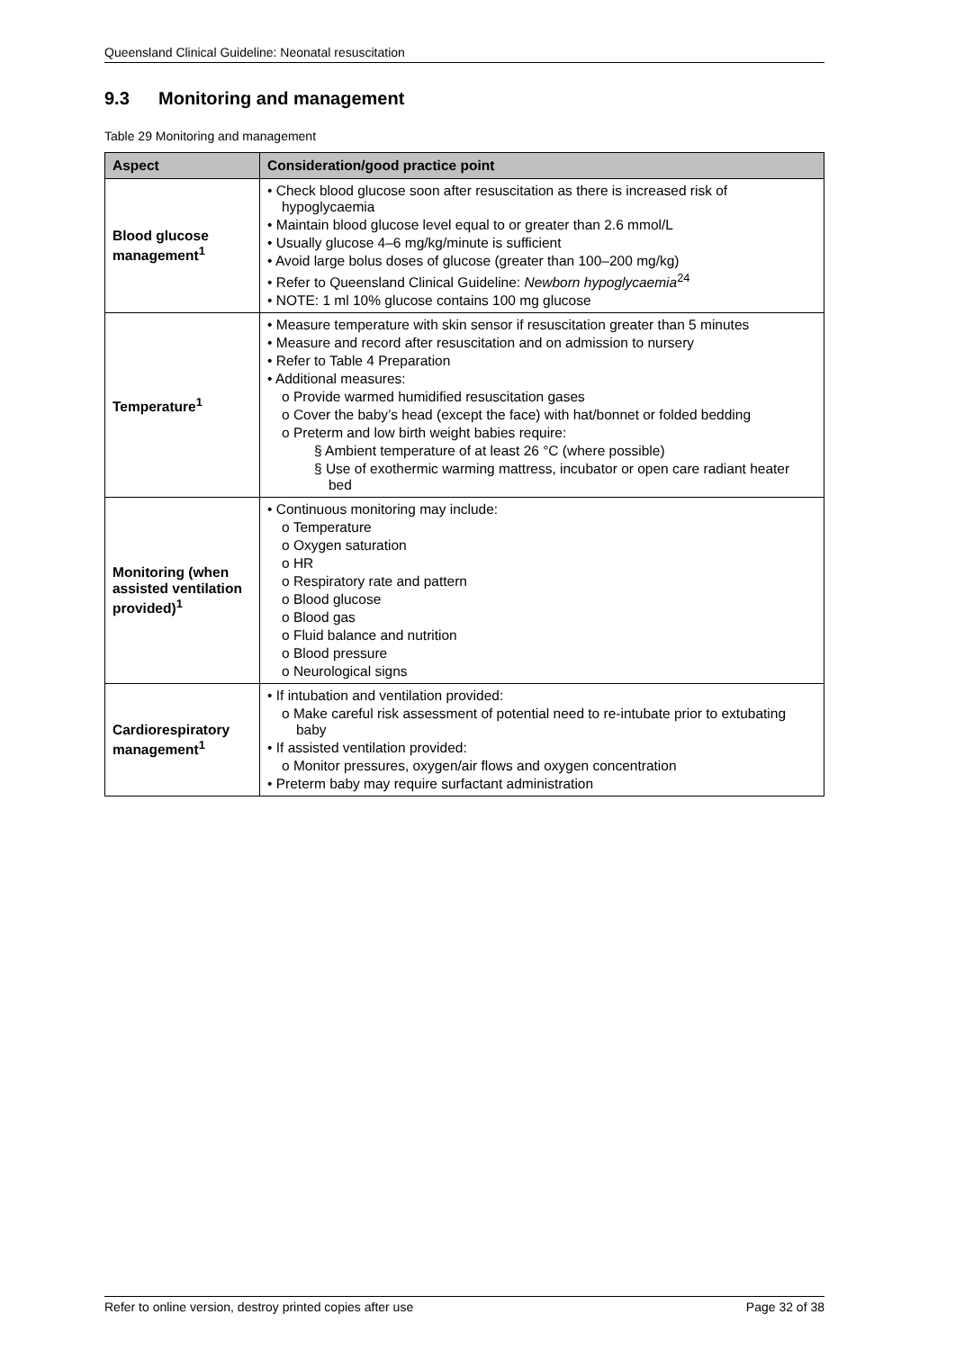Queensland Clinical Guideline: Neonatal resuscitation
9.3 Monitoring and management
Table 29 Monitoring and management
| Aspect | Consideration/good practice point |
| --- | --- |
| Blood glucose management<sup>1</sup> | • Check blood glucose soon after resuscitation as there is increased risk of hypoglycaemia • Maintain blood glucose level equal to or greater than 2.6 mmol/L • Usually glucose 4–6 mg/kg/minute is sufficient • Avoid large bolus doses of glucose (greater than 100–200 mg/kg) • Refer to Queensland Clinical Guideline: Newborn hypoglycaemia<sup>24</sup> • NOTE: 1 ml 10% glucose contains 100 mg glucose |
| Temperature<sup>1</sup> | • Measure temperature with skin sensor if resuscitation greater than 5 minutes • Measure and record after resuscitation and on admission to nursery • Refer to Table 4 Preparation • Additional measures: o Provide warmed humidified resuscitation gases o Cover the baby’s head (except the face) with hat/bonnet or folded bedding o Preterm and low birth weight babies require: § Ambient temperature of at least 26 °C (where possible) § Use of exothermic warming mattress, incubator or open care radiant heater bed |
| Monitoring (when assisted ventilation provided)<sup>1</sup> | • Continuous monitoring may include: o Temperature o Oxygen saturation o HR o Respiratory rate and pattern o Blood glucose o Blood gas o Fluid balance and nutrition o Blood pressure o Neurological signs |
| Cardiorespiratory management<sup>1</sup> | • If intubation and ventilation provided: o Make careful risk assessment of potential need to re-intubate prior to extubating baby • If assisted ventilation provided: o Monitor pressures, oxygen/air flows and oxygen concentration • Preterm baby may require surfactant administration |
Refer to online version, destroy printed copies after use Page 32 of 38